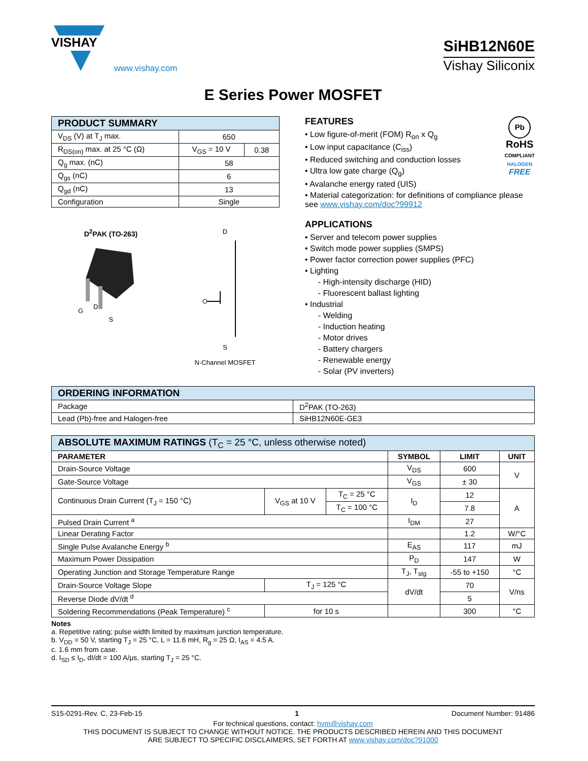VISHAY
www.vishay.com
SiHB12N60E
Vishay Siliconix
E Series Power MOSFET
| PRODUCT SUMMARY | | |
| --- | --- | --- |
| V<sub>DS</sub> (V) at T<sub>J</sub> max. | 650 | |
| R<sub>DS(on)</sub> max. at 25 °C (Ω) | V<sub>GS</sub> = 10 V | 0.38 |
| Q<sub>g</sub> max. (nC) | 58 | |
| Q<sub>gs</sub> (nC) | 6 | |
| Q<sub>gd</sub> (nC) | 13 | |
| Configuration | Single | |
D<sup>2</sup>PAK (TO-263)
G
D
S
D
S
N-Channel MOSFET
Pb
RoHS
COMPLIANT
HALOGEN
FREE
FEATURES
• Low figure-of-merit (FOM) R<sub>on</sub> x Q<sub>g</sub>
• Low input capacitance (C<sub>iss</sub>)
• Reduced switching and conduction losses
• Ultra low gate charge (Q<sub>g</sub>)
• Avalanche energy rated (UIS)
• Material categorization: for definitions of compliance please see www.vishay.com/doc?99912
APPLICATIONS
• Server and telecom power supplies
• Switch mode power supplies (SMPS)
• Power factor correction power supplies (PFC)
• Lighting
- High-intensity discharge (HID)
- Fluorescent ballast lighting
• Industrial
- Welding
- Induction heating
- Motor drives
- Battery chargers
- Renewable energy
- Solar (PV inverters)
| ORDERING INFORMATION | |
| --- | --- |
| Package | D<sup>2</sup>PAK (TO-263) |
| Lead (Pb)-free and Halogen-free | SiHB12N60E-GE3 |
| ABSOLUTE MAXIMUM RATINGS (T<sub>C</sub> = 25 °C, unless otherwise noted) | | | | | |
| --- | --- | --- | --- | --- | --- |
| PARAMETER | | | SYMBOL | LIMIT | UNIT |
| Drain-Source Voltage | | | V<sub>DS</sub> | 600 | V |
| Gate-Source Voltage | | | V<sub>GS</sub> | ± 30 | |
| Continuous Drain Current (T<sub>J</sub> = 150 °C) | V<sub>GS</sub> at 10 V | T<sub>C</sub> = 25 °C | I<sub>D</sub> | 12 | A |
| | | T<sub>C</sub> = 100 °C | | 7.8 | |
| Pulsed Drain Current <sup>a</sup> | | | I<sub>DM</sub> | 27 | |
| Linear Derating Factor | | | | 1.2 | W/°C |
| Single Pulse Avalanche Energy <sup>b</sup> | | | E<sub>AS</sub> | 117 | mJ |
| Maximum Power Dissipation | | | P<sub>D</sub> | 147 | W |
| Operating Junction and Storage Temperature Range | | | T<sub>J</sub>, T<sub>stg</sub> | -55 to +150 | °C |
| Drain-Source Voltage Slope | T<sub>J</sub> = 125 °C | | dV/dt | 70 | V/ns |
| Reverse Diode dV/dt <sup>d</sup> | | | | 5 | |
| Soldering Recommendations (Peak Temperature) <sup>c</sup> | for 10 s | | | 300 | °C |
Notes
a. Repetitive rating; pulse width limited by maximum junction temperature.
b. V<sub>DD</sub> = 50 V, starting T<sub>J</sub> = 25 °C, L = 11.6 mH, R<sub>g</sub> = 25 Ω, I<sub>AS</sub> = 4.5 A.
c. 1.6 mm from case.
d. I<sub>SD</sub> ≤ I<sub>D</sub>, dI/dt = 100 A/μs, starting T<sub>J</sub> = 25 °C.
S15-0291-Rev. C, 23-Feb-15 1 Document Number: 91486
For technical questions, contact: hvm@vishay.com
THIS DOCUMENT IS SUBJECT TO CHANGE WITHOUT NOTICE. THE PRODUCTS DESCRIBED HEREIN AND THIS DOCUMENT
ARE SUBJECT TO SPECIFIC DISCLAIMERS, SET FORTH AT www.vishay.com/doc?91000